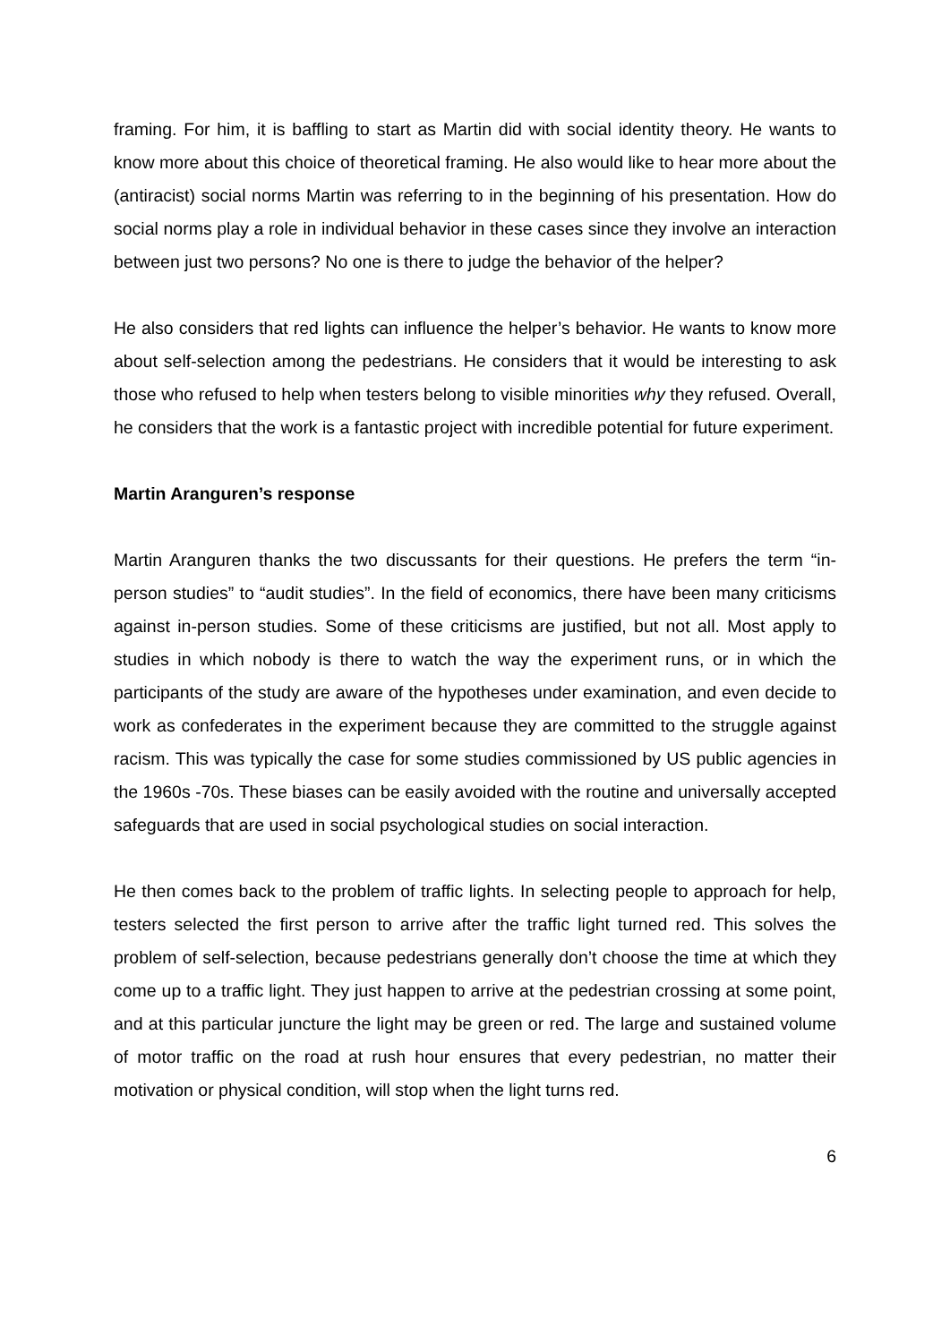framing. For him, it is baffling to start as Martin did with social identity theory. He wants to know more about this choice of theoretical framing. He also would like to hear more about the (antiracist) social norms Martin was referring to in the beginning of his presentation. How do social norms play a role in individual behavior in these cases since they involve an interaction between just two persons? No one is there to judge the behavior of the helper?
He also considers that red lights can influence the helper’s behavior. He wants to know more about self-selection among the pedestrians. He considers that it would be interesting to ask those who refused to help when testers belong to visible minorities why they refused. Overall, he considers that the work is a fantastic project with incredible potential for future experiment.
Martin Aranguren’s response
Martin Aranguren thanks the two discussants for their questions. He prefers the term “in-person studies” to “audit studies”. In the field of economics, there have been many criticisms against in-person studies. Some of these criticisms are justified, but not all. Most apply to studies in which nobody is there to watch the way the experiment runs, or in which the participants of the study are aware of the hypotheses under examination, and even decide to work as confederates in the experiment because they are committed to the struggle against racism. This was typically the case for some studies commissioned by US public agencies in the 1960s -70s. These biases can be easily avoided with the routine and universally accepted safeguards that are used in social psychological studies on social interaction.
He then comes back to the problem of traffic lights. In selecting people to approach for help, testers selected the first person to arrive after the traffic light turned red. This solves the problem of self-selection, because pedestrians generally don’t choose the time at which they come up to a traffic light. They just happen to arrive at the pedestrian crossing at some point, and at this particular juncture the light may be green or red. The large and sustained volume of motor traffic on the road at rush hour ensures that every pedestrian, no matter their motivation or physical condition, will stop when the light turns red.
6